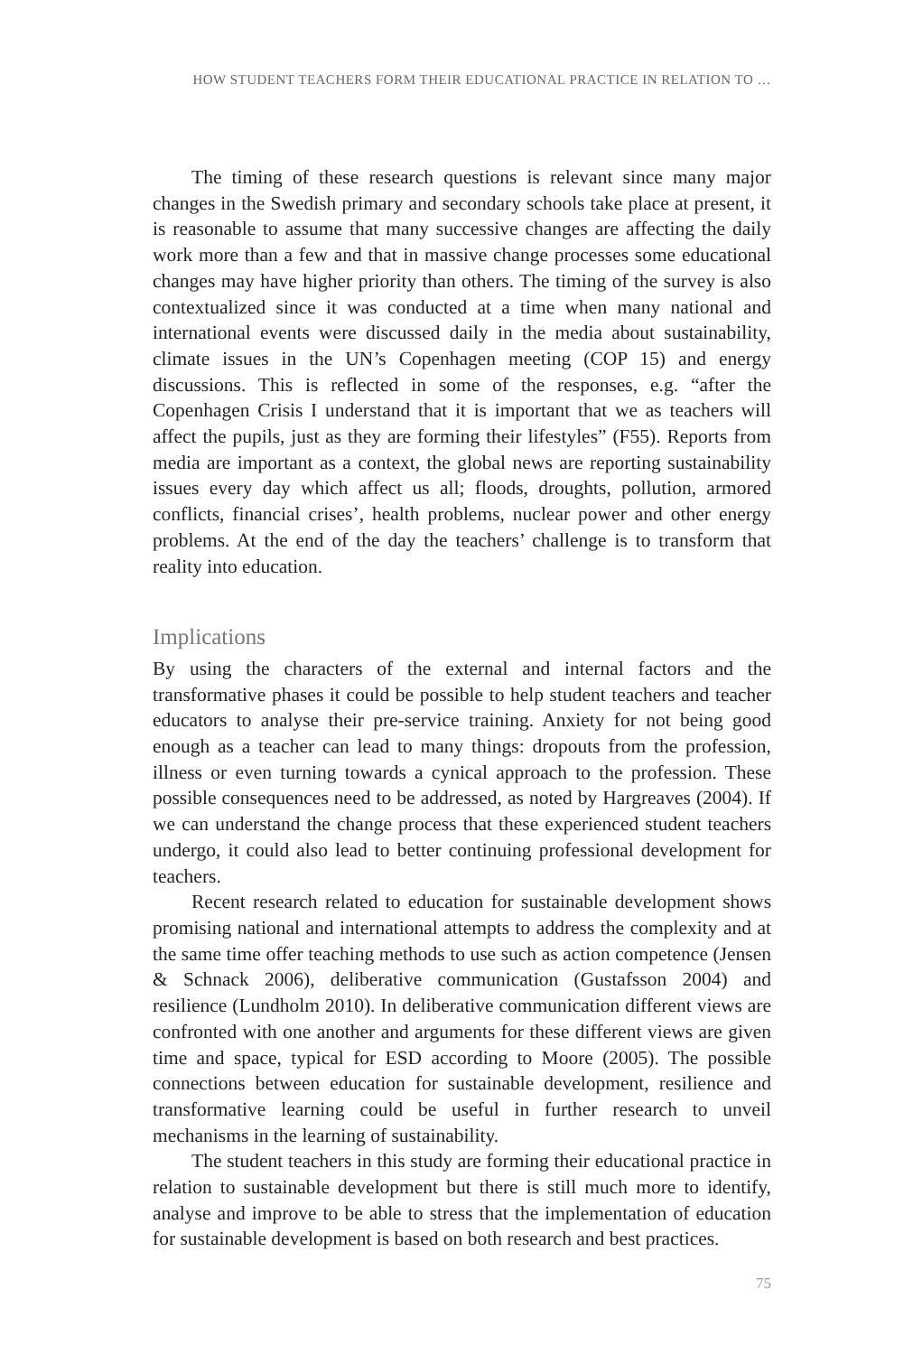HOW STUDENT TEACHERS FORM THEIR EDUCATIONAL PRACTICE IN RELATION TO …
The timing of these research questions is relevant since many major changes in the Swedish primary and secondary schools take place at present, it is reasonable to assume that many successive changes are affecting the daily work more than a few and that in massive change processes some educational changes may have higher priority than others. The timing of the survey is also contextualized since it was conducted at a time when many national and international events were discussed daily in the media about sustainability, climate issues in the UN’s Copenhagen meeting (COP 15) and energy discussions. This is reflected in some of the responses, e.g. “after the Copenhagen Crisis I understand that it is important that we as teachers will affect the pupils, just as they are forming their lifestyles” (F55). Reports from media are important as a context, the global news are reporting sustainability issues every day which affect us all; floods, droughts, pollution, armored conflicts, financial crises’, health problems, nuclear power and other energy problems. At the end of the day the teachers’ challenge is to transform that reality into education.
Implications
By using the characters of the external and internal factors and the transformative phases it could be possible to help student teachers and teacher educators to analyse their pre-service training. Anxiety for not being good enough as a teacher can lead to many things: dropouts from the profession, illness or even turning towards a cynical approach to the profession. These possible consequences need to be addressed, as noted by Hargreaves (2004). If we can understand the change process that these experienced student teachers undergo, it could also lead to better continuing professional development for teachers.
Recent research related to education for sustainable development shows promising national and international attempts to address the complexity and at the same time offer teaching methods to use such as action competence (Jensen & Schnack 2006), deliberative communication (Gustafsson 2004) and resilience (Lundholm 2010). In deliberative communication different views are confronted with one another and arguments for these different views are given time and space, typical for ESD according to Moore (2005). The possible connections between education for sustainable development, resilience and transformative learning could be useful in further research to unveil mechanisms in the learning of sustainability.
The student teachers in this study are forming their educational practice in relation to sustainable development but there is still much more to identify, analyse and improve to be able to stress that the implementation of education for sustainable development is based on both research and best practices.
75